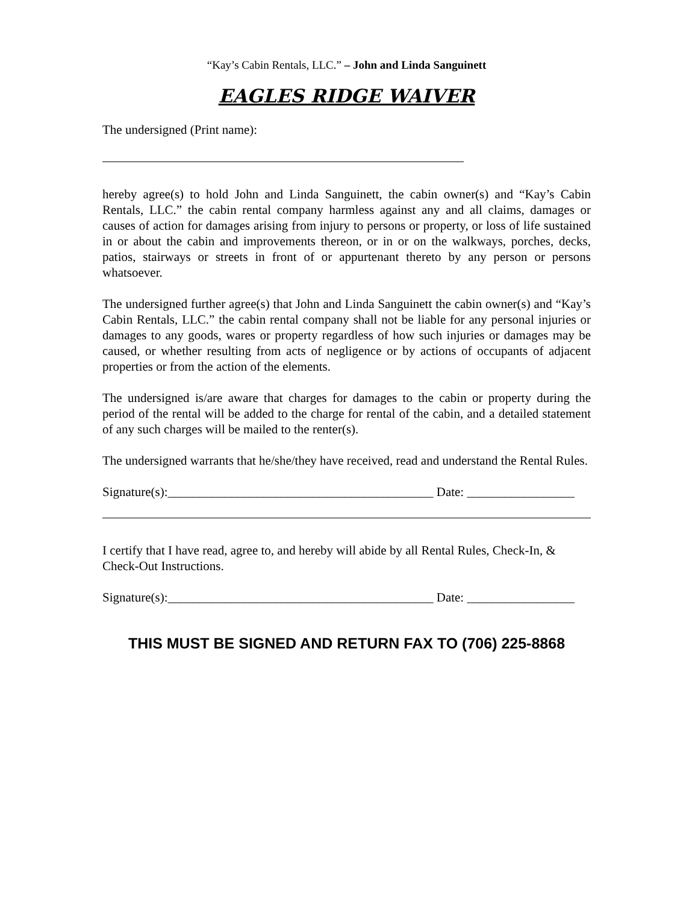“Kay’s Cabin Rentals, LLC.” – John and Linda Sanguinett
EAGLES RIDGE WAIVER
The undersigned (Print name):
hereby agree(s) to hold John and Linda Sanguinett, the cabin owner(s) and “Kay’s Cabin Rentals, LLC.” the cabin rental company harmless against any and all claims, damages or causes of action for damages arising from injury to persons or property, or loss of life sustained in or about the cabin and improvements thereon, or in or on the walkways, porches, decks, patios, stairways or streets in front of or appurtenant thereto by any person or persons whatsoever.
The undersigned further agree(s) that John and Linda Sanguinett the cabin owner(s) and “Kay’s Cabin Rentals, LLC.” the cabin rental company shall not be liable for any personal injuries or damages to any goods, wares or property regardless of how such injuries or damages may be caused, or whether resulting from acts of negligence or by actions of occupants of adjacent properties or from the action of the elements.
The undersigned is/are aware that charges for damages to the cabin or property during the period of the rental will be added to the charge for rental of the cabin, and a detailed statement of any such charges will be mailed to the renter(s).
The undersigned warrants that he/she/they have received, read and understand the Rental Rules.
Signature(s):__________________________________________ Date: _________________
I certify that I have read, agree to, and hereby will abide by all Rental Rules, Check-In, & Check-Out Instructions.
Signature(s):__________________________________________ Date: _________________
THIS MUST BE SIGNED AND RETURN FAX TO (706) 225-8868